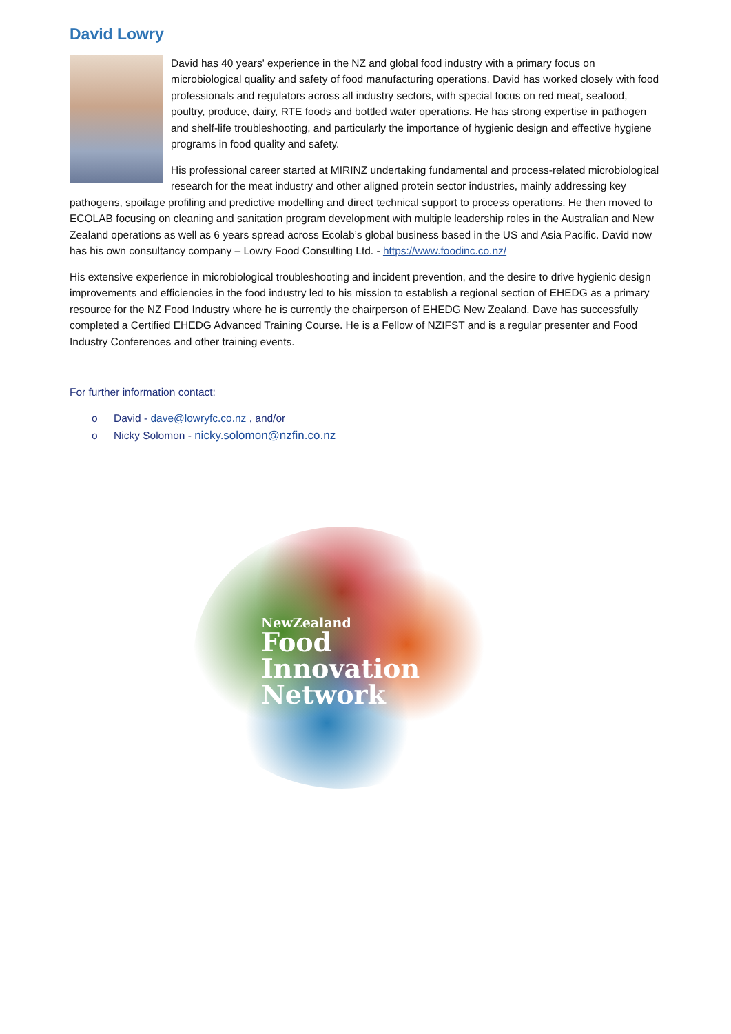David Lowry
David has 40 years' experience in the NZ and global food industry with a primary focus on microbiological quality and safety of food manufacturing operations. David has worked closely with food professionals and regulators across all industry sectors, with special focus on red meat, seafood, poultry, produce, dairy, RTE foods and bottled water operations. He has strong expertise in pathogen and shelf-life troubleshooting, and particularly the importance of hygienic design and effective hygiene programs in food quality and safety.
His professional career started at MIRINZ undertaking fundamental and process-related microbiological research for the meat industry and other aligned protein sector industries, mainly addressing key pathogens, spoilage profiling and predictive modelling and direct technical support to process operations. He then moved to ECOLAB focusing on cleaning and sanitation program development with multiple leadership roles in the Australian and New Zealand operations as well as 6 years spread across Ecolab’s global business based in the US and Asia Pacific. David now has his own consultancy company – Lowry Food Consulting Ltd. - https://www.foodinc.co.nz/
His extensive experience in microbiological troubleshooting and incident prevention, and the desire to drive hygienic design improvements and efficiencies in the food industry led to his mission to establish a regional section of EHEDG as a primary resource for the NZ Food Industry where he is currently the chairperson of EHEDG New Zealand. Dave has successfully completed a Certified EHEDG Advanced Training Course. He is a Fellow of NZIFST and is a regular presenter and Food Industry Conferences and other training events.
For further information contact:
o David - dave@lowryfc.co.nz , and/or
o Nicky Solomon - nicky.solomon@nzfin.co.nz
NewZealand
Food
Innovation
Network